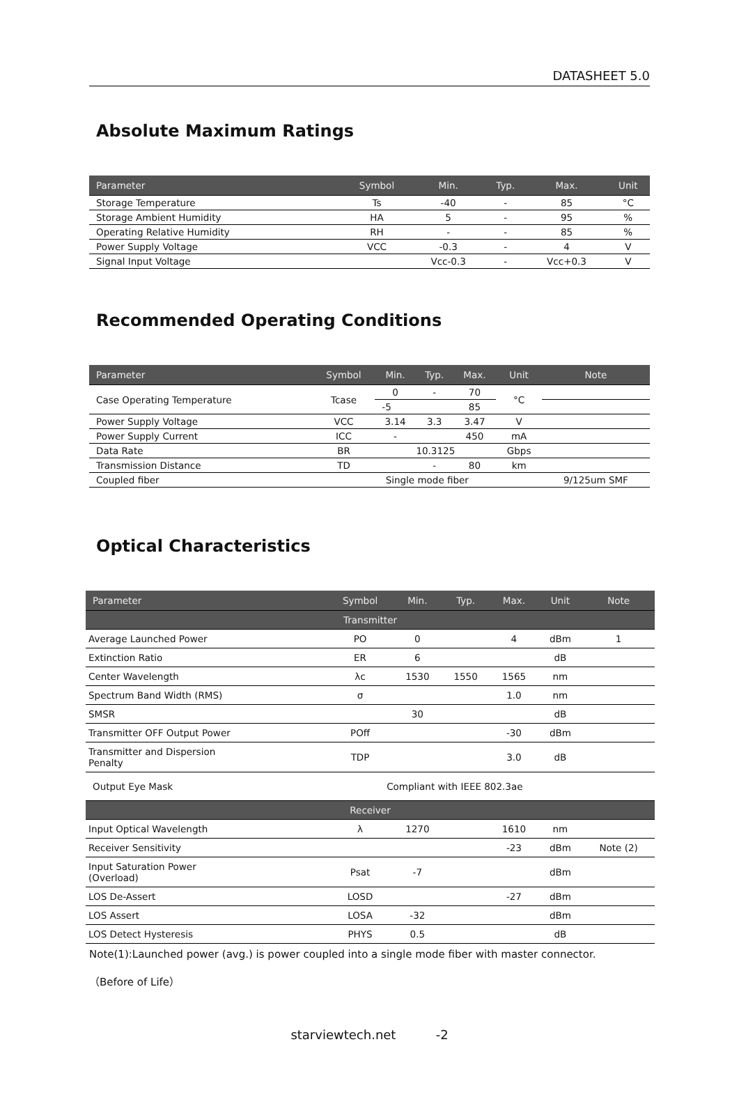DATASHEET 5.0
Absolute Maximum Ratings
| Parameter | Symbol | Min. | Typ. | Max. | Unit |
| --- | --- | --- | --- | --- | --- |
| Storage Temperature | Ts | -40 | - | 85 | °C |
| Storage Ambient Humidity | HA | 5 | - | 95 | % |
| Operating Relative Humidity | RH | - | - | 85 | % |
| Power Supply Voltage | VCC | -0.3 | - | 4 | V |
| Signal Input Voltage | | Vcc-0.3 | - | Vcc+0.3 | V |
Recommended Operating Conditions
| Parameter | Symbol | Min. | Typ. | Max. | Unit | Note |
| --- | --- | --- | --- | --- | --- | --- |
| Case Operating Temperature | Tcase | 0 | - | 70 | °C | |
| | | -5 | | 85 | | |
| Power Supply Voltage | VCC | 3.14 | 3.3 | 3.47 | V | |
| Power Supply Current | ICC | - | | 450 | mA | |
| Data Rate | BR | 10.3125 | | | Gbps | |
| Transmission Distance | TD | | - | 80 | km | |
| Coupled fiber | Single mode fiber | | | | | 9/125um SMF |
Optical Characteristics
| Parameter | Symbol | Min. | Typ. | Max. | Unit | Note |
| --- | --- | --- | --- | --- | --- | --- |
| Transmitter | | | | | | |
| Average Launched Power | PO | 0 | | 4 | dBm | 1 |
| Extinction Ratio | ER | 6 | | | dB | |
| Center Wavelength | λc | 1530 | 1550 | 1565 | nm | |
| Spectrum Band Width (RMS) | σ | | | 1.0 | nm | |
| SMSR | | 30 | | | dB | |
| Transmitter OFF Output Power | POff | | | -30 | dBm | |
| Transmitter and Dispersion Penalty | TDP | | | 3.0 | dB | |
| Output Eye Mask | Compliant with IEEE 802.3ae | | | | | |
| Receiver | | | | | | |
| Input Optical Wavelength | λ | 1270 | | 1610 | nm | |
| Receiver Sensitivity | | | | -23 | dBm | Note (2) |
| Input Saturation Power (Overload) | Psat | -7 | | | dBm | |
| LOS De-Assert | LOSD | | | -27 | dBm | |
| LOS Assert | LOSA | -32 | | | dBm | |
| LOS Detect Hysteresis | PHYS | 0.5 | | | dB | |
Note(1):Launched power (avg.) is power coupled into a single mode fiber with master connector.
（Before of Life）
starviewtech.net -2